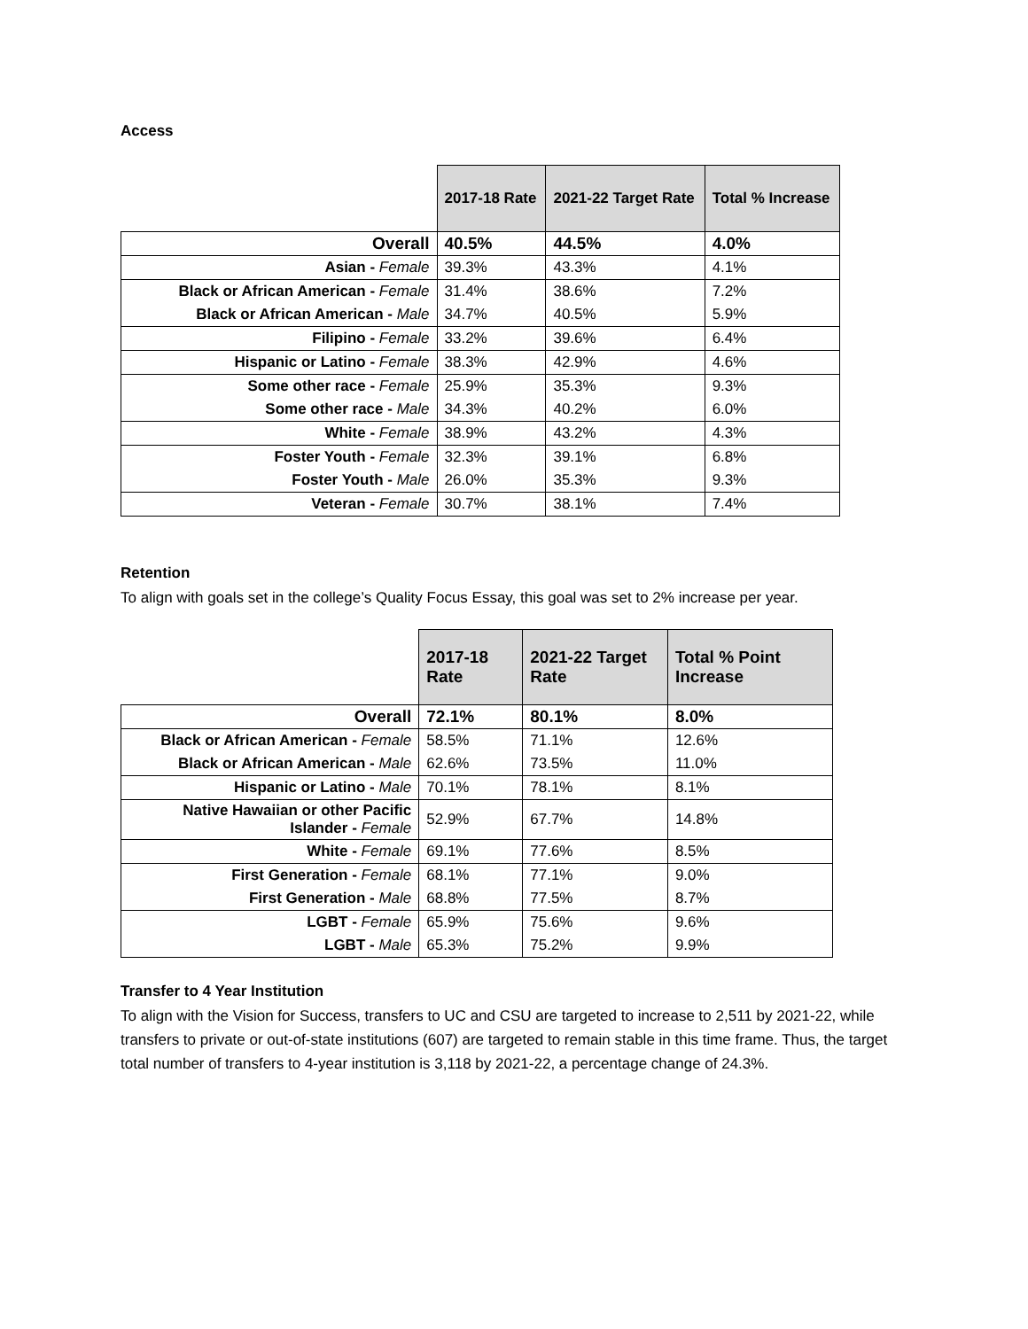Access
| | 2017-18 Rate | 2021-22 Target Rate | Total % Increase |
| --- | --- | --- | --- |
| Overall | 40.5% | 44.5% | 4.0% |
| Asian - Female | 39.3% | 43.3% | 4.1% |
| Black or African American - Female | 31.4% | 38.6% | 7.2% |
| Black or African American - Male | 34.7% | 40.5% | 5.9% |
| Filipino - Female | 33.2% | 39.6% | 6.4% |
| Hispanic or Latino - Female | 38.3% | 42.9% | 4.6% |
| Some other race - Female | 25.9% | 35.3% | 9.3% |
| Some other race - Male | 34.3% | 40.2% | 6.0% |
| White - Female | 38.9% | 43.2% | 4.3% |
| Foster Youth - Female | 32.3% | 39.1% | 6.8% |
| Foster Youth - Male | 26.0% | 35.3% | 9.3% |
| Veteran - Female | 30.7% | 38.1% | 7.4% |
Retention
To align with goals set in the college’s Quality Focus Essay, this goal was set to 2% increase per year.
| | 2017-18 Rate | 2021-22 Target Rate | Total % Point Increase |
| --- | --- | --- | --- |
| Overall | 72.1% | 80.1% | 8.0% |
| Black or African American - Female | 58.5% | 71.1% | 12.6% |
| Black or African American - Male | 62.6% | 73.5% | 11.0% |
| Hispanic or Latino - Male | 70.1% | 78.1% | 8.1% |
| Native Hawaiian or other Pacific Islander - Female | 52.9% | 67.7% | 14.8% |
| White - Female | 69.1% | 77.6% | 8.5% |
| First Generation - Female | 68.1% | 77.1% | 9.0% |
| First Generation - Male | 68.8% | 77.5% | 8.7% |
| LGBT - Female | 65.9% | 75.6% | 9.6% |
| LGBT - Male | 65.3% | 75.2% | 9.9% |
Transfer to 4 Year Institution
To align with the Vision for Success, transfers to UC and CSU are targeted to increase to 2,511 by 2021-22, while transfers to private or out-of-state institutions (607) are targeted to remain stable in this time frame. Thus, the target total number of transfers to 4-year institution is 3,118 by 2021-22, a percentage change of 24.3%.